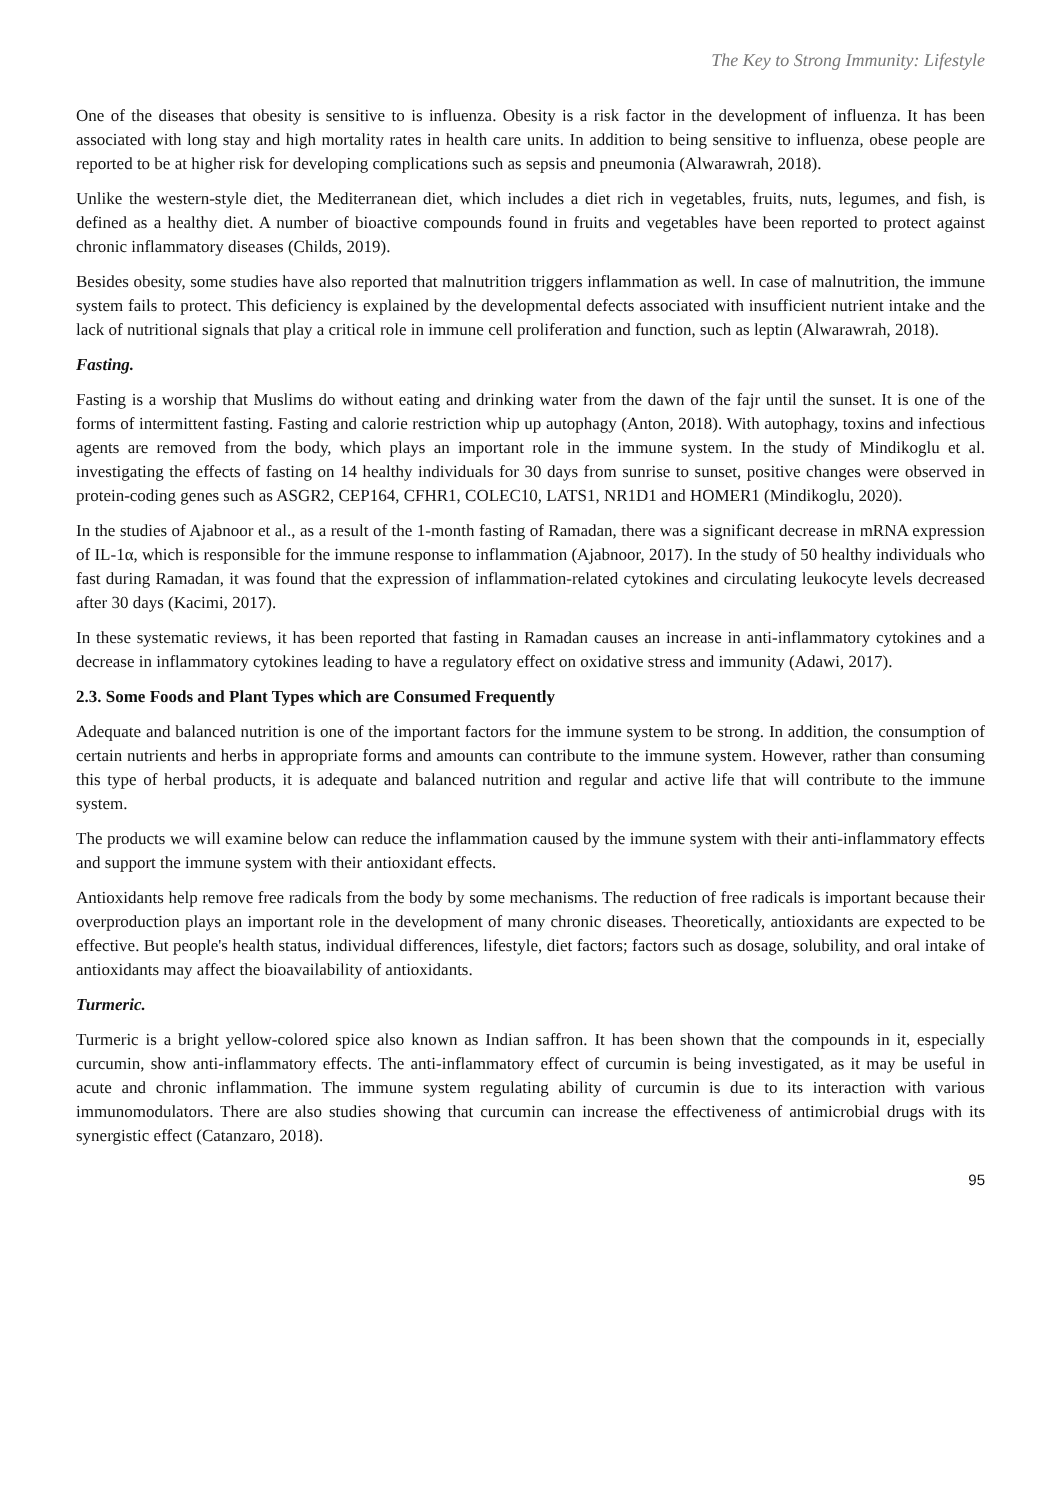The Key to Strong Immunity: Lifestyle
One of the diseases that obesity is sensitive to is influenza. Obesity is a risk factor in the development of influenza. It has been associated with long stay and high mortality rates in health care units. In addition to being sensitive to influenza, obese people are reported to be at higher risk for developing complications such as sepsis and pneumonia (Alwarawrah, 2018).
Unlike the western-style diet, the Mediterranean diet, which includes a diet rich in vegetables, fruits, nuts, legumes, and fish, is defined as a healthy diet. A number of bioactive compounds found in fruits and vegetables have been reported to protect against chronic inflammatory diseases (Childs, 2019).
Besides obesity, some studies have also reported that malnutrition triggers inflammation as well. In case of malnutrition, the immune system fails to protect. This deficiency is explained by the developmental defects associated with insufficient nutrient intake and the lack of nutritional signals that play a critical role in immune cell proliferation and function, such as leptin (Alwarawrah, 2018).
Fasting.
Fasting is a worship that Muslims do without eating and drinking water from the dawn of the fajr until the sunset. It is one of the forms of intermittent fasting. Fasting and calorie restriction whip up autophagy (Anton, 2018). With autophagy, toxins and infectious agents are removed from the body, which plays an important role in the immune system. In the study of Mindikoglu et al. investigating the effects of fasting on 14 healthy individuals for 30 days from sunrise to sunset, positive changes were observed in protein-coding genes such as ASGR2, CEP164, CFHR1, COLEC10, LATS1, NR1D1 and HOMER1 (Mindikoglu, 2020).
In the studies of Ajabnoor et al., as a result of the 1-month fasting of Ramadan, there was a significant decrease in mRNA expression of IL-1α, which is responsible for the immune response to inflammation (Ajabnoor, 2017). In the study of 50 healthy individuals who fast during Ramadan, it was found that the expression of inflammation-related cytokines and circulating leukocyte levels decreased after 30 days (Kacimi, 2017).
In these systematic reviews, it has been reported that fasting in Ramadan causes an increase in anti-inflammatory cytokines and a decrease in inflammatory cytokines leading to have a regulatory effect on oxidative stress and immunity (Adawi, 2017).
2.3. Some Foods and Plant Types which are Consumed Frequently
Adequate and balanced nutrition is one of the important factors for the immune system to be strong. In addition, the consumption of certain nutrients and herbs in appropriate forms and amounts can contribute to the immune system. However, rather than consuming this type of herbal products, it is adequate and balanced nutrition and regular and active life that will contribute to the immune system.
The products we will examine below can reduce the inflammation caused by the immune system with their anti-inflammatory effects and support the immune system with their antioxidant effects.
Antioxidants help remove free radicals from the body by some mechanisms. The reduction of free radicals is important because their overproduction plays an important role in the development of many chronic diseases. Theoretically, antioxidants are expected to be effective. But people's health status, individual differences, lifestyle, diet factors; factors such as dosage, solubility, and oral intake of antioxidants may affect the bioavailability of antioxidants.
Turmeric.
Turmeric is a bright yellow-colored spice also known as Indian saffron. It has been shown that the compounds in it, especially curcumin, show anti-inflammatory effects. The anti-inflammatory effect of curcumin is being investigated, as it may be useful in acute and chronic inflammation. The immune system regulating ability of curcumin is due to its interaction with various immunomodulators. There are also studies showing that curcumin can increase the effectiveness of antimicrobial drugs with its synergistic effect (Catanzaro, 2018).
95